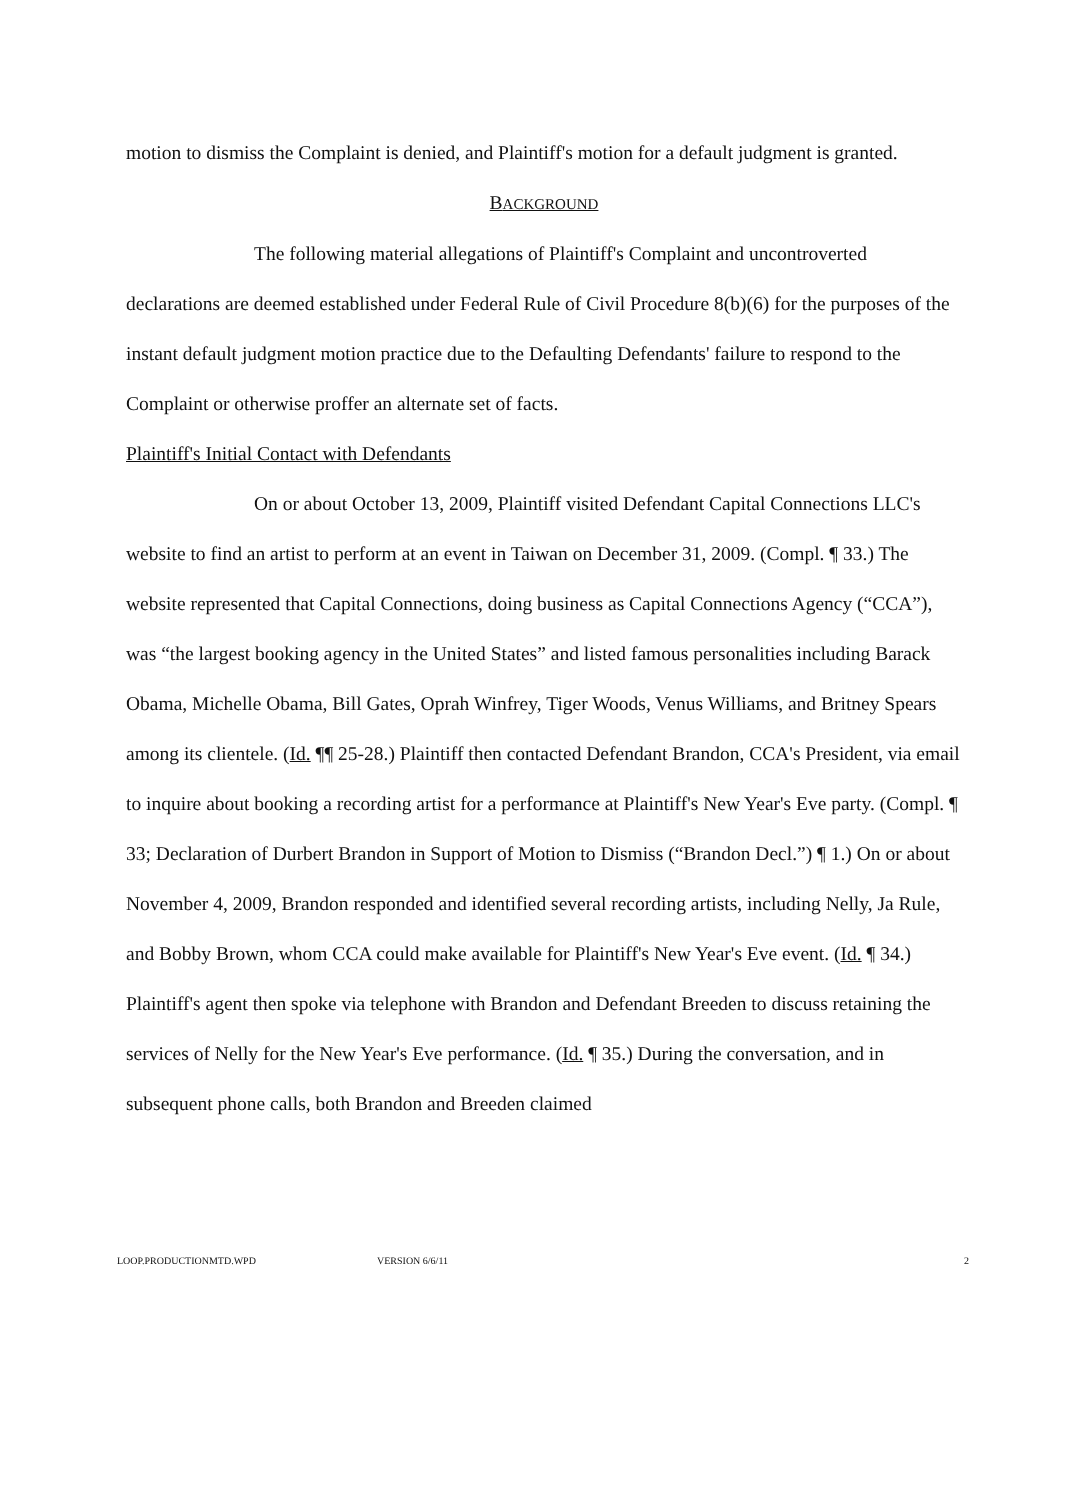motion to dismiss the Complaint is denied, and Plaintiff's motion for a default judgment is granted.
BACKGROUND
The following material allegations of Plaintiff's Complaint and uncontroverted declarations are deemed established under Federal Rule of Civil Procedure 8(b)(6) for the purposes of the instant default judgment motion practice due to the Defaulting Defendants' failure to respond to the Complaint or otherwise proffer an alternate set of facts.
Plaintiff's Initial Contact with Defendants
On or about October 13, 2009, Plaintiff visited Defendant Capital Connections LLC's website to find an artist to perform at an event in Taiwan on December 31, 2009. (Compl. ¶ 33.) The website represented that Capital Connections, doing business as Capital Connections Agency (“CCA”), was “the largest booking agency in the United States” and listed famous personalities including Barack Obama, Michelle Obama, Bill Gates, Oprah Winfrey, Tiger Woods, Venus Williams, and Britney Spears among its clientele. (Id. ¶¶ 25-28.) Plaintiff then contacted Defendant Brandon, CCA's President, via email to inquire about booking a recording artist for a performance at Plaintiff's New Year's Eve party. (Compl. ¶ 33; Declaration of Durbert Brandon in Support of Motion to Dismiss (“Brandon Decl.”) ¶ 1.) On or about November 4, 2009, Brandon responded and identified several recording artists, including Nelly, Ja Rule, and Bobby Brown, whom CCA could make available for Plaintiff's New Year's Eve event. (Id. ¶ 34.) Plaintiff's agent then spoke via telephone with Brandon and Defendant Breeden to discuss retaining the services of Nelly for the New Year's Eve performance. (Id. ¶ 35.) During the conversation, and in subsequent phone calls, both Brandon and Breeden claimed
LOOP.PRODUCTIONMTD.WPD VERSION 6/6/11 2